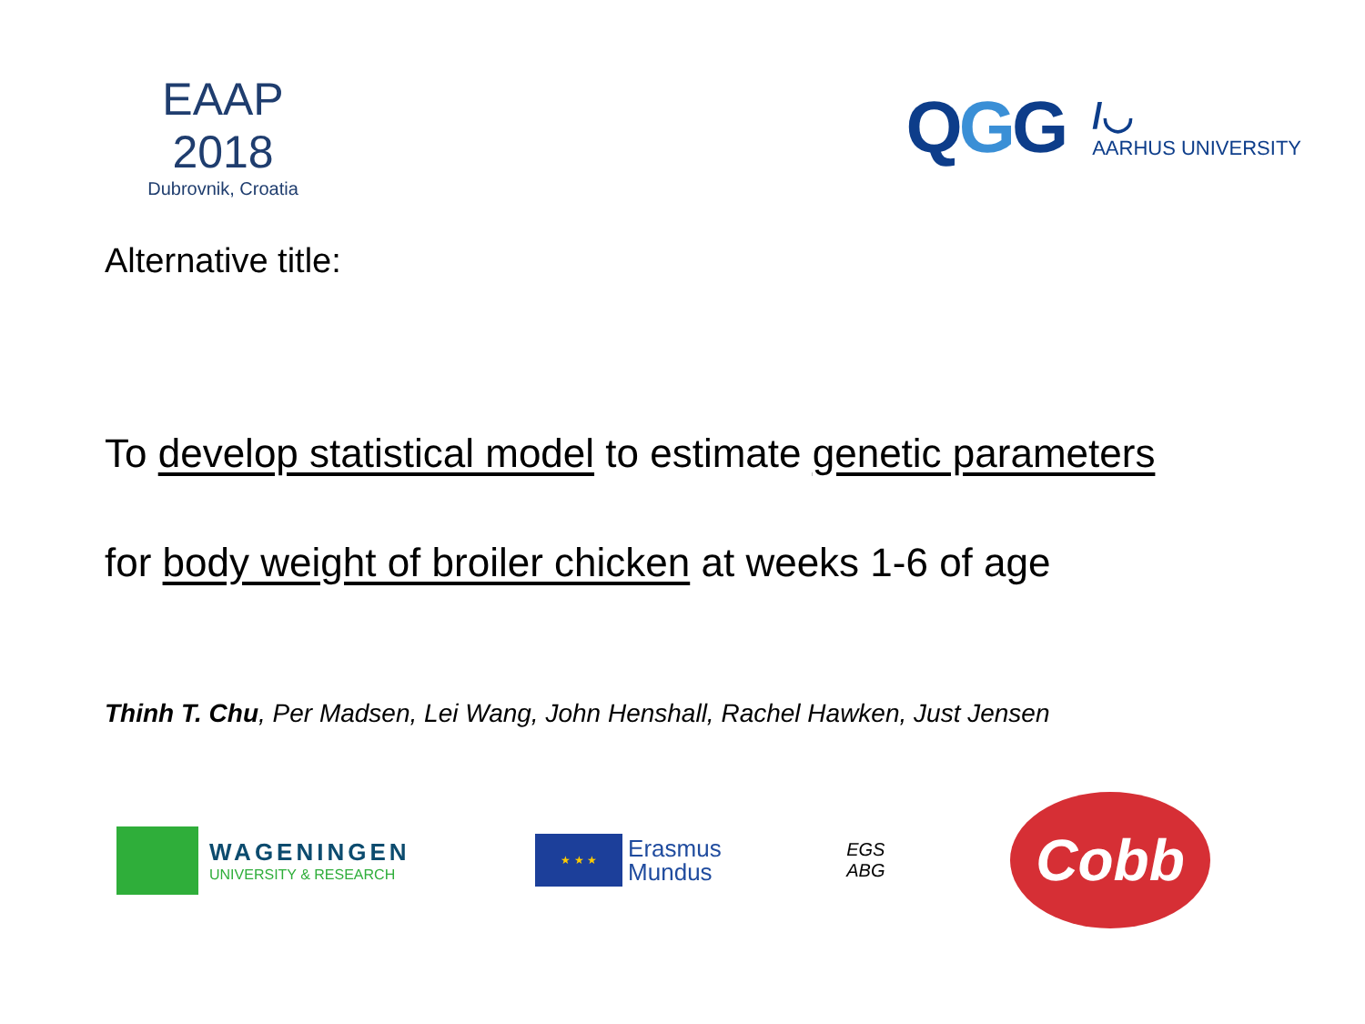EAAP 2018
Dubrovnik, Croatia
QGG
/◡
AARHUS UNIVERSITY
Alternative title:
To develop statistical model to estimate genetic parameters
for body weight of broiler chicken at weeks 1-6 of age
Thinh T. Chu, Per Madsen, Lei Wang, John Henshall, Rachel Hawken, Just Jensen
WAGENINGEN
UNIVERSITY & RESEARCH
★ ★ ★
Erasmus
Mundus
EGS
ABG
Cobb